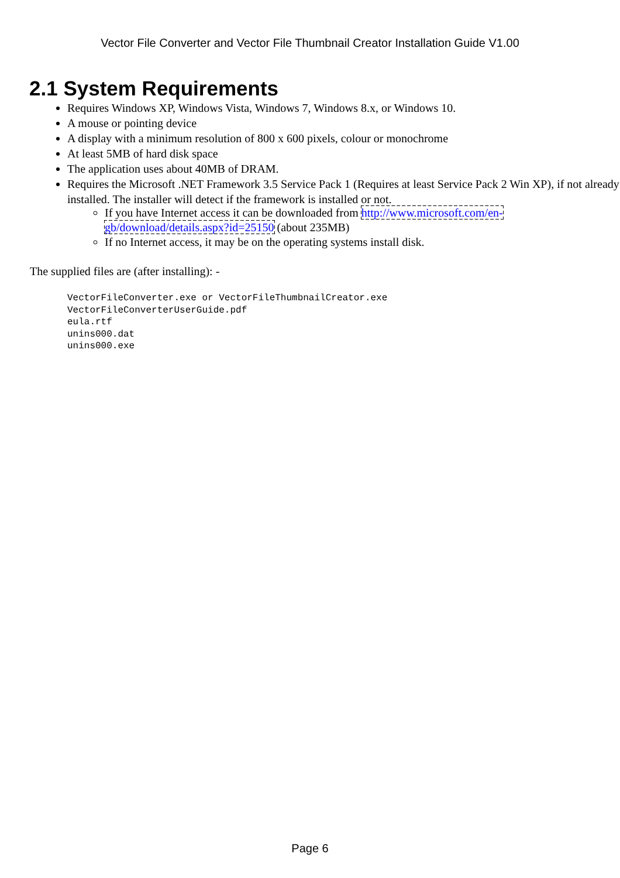Vector File Converter and Vector File Thumbnail Creator Installation Guide V1.00
2.1 System Requirements
Requires Windows XP, Windows Vista, Windows 7, Windows 8.x, or Windows 10.
A mouse or pointing device
A display with a minimum resolution of 800 x 600 pixels, colour or monochrome
At least 5MB of hard disk space
The application uses about 40MB of DRAM.
Requires the Microsoft .NET Framework 3.5 Service Pack 1 (Requires at least Service Pack 2 Win XP), if not already installed. The installer will detect if the framework is installed or not.
If you have Internet access it can be downloaded from http://www.microsoft.com/en-gb/download/details.aspx?id=25150 (about 235MB)
If no Internet access, it may be on the operating systems install disk.
The supplied files are (after installing): -
VectorFileConverter.exe or VectorFileThumbnailCreator.exe
VectorFileConverterUserGuide.pdf
eula.rtf
unins000.dat
unins000.exe
Page 6